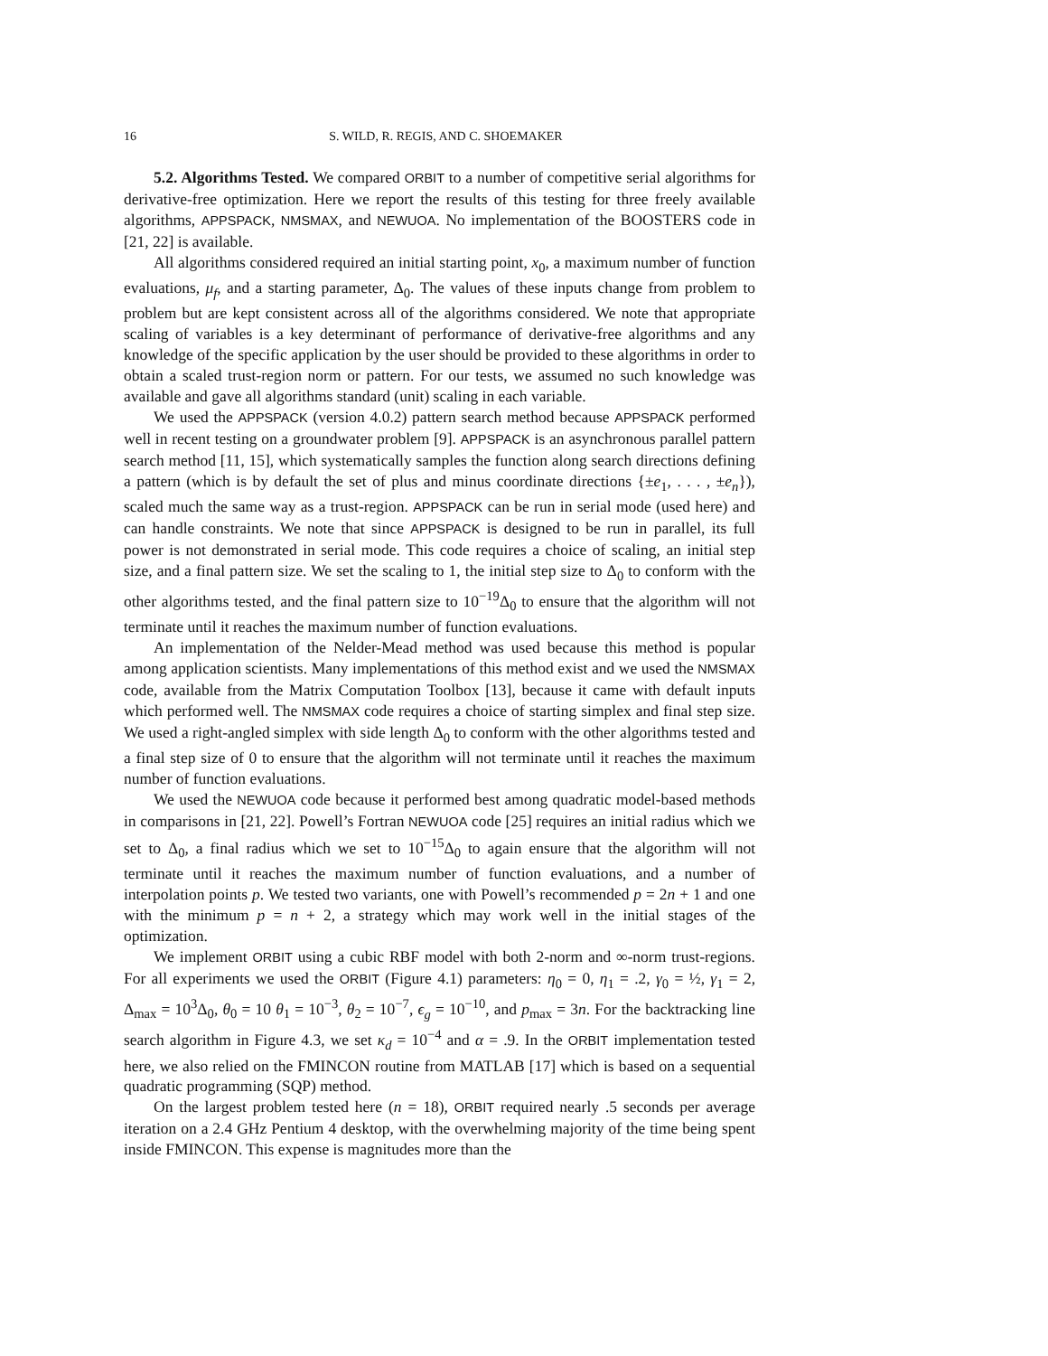16 S. WILD, R. REGIS, AND C. SHOEMAKER
5.2. Algorithms Tested. We compared ORBIT to a number of competitive serial algorithms for derivative-free optimization. Here we report the results of this testing for three freely available algorithms, APPSPACK, NMSMAX, and NEWUOA. No implementation of the BOOSTERS code in [21, 22] is available.
All algorithms considered required an initial starting point, x<sub>0</sub>, a maximum number of function evaluations, μ<sub>f</sub>, and a starting parameter, Δ<sub>0</sub>. The values of these inputs change from problem to problem but are kept consistent across all of the algorithms considered. We note that appropriate scaling of variables is a key determinant of performance of derivative-free algorithms and any knowledge of the specific application by the user should be provided to these algorithms in order to obtain a scaled trust-region norm or pattern. For our tests, we assumed no such knowledge was available and gave all algorithms standard (unit) scaling in each variable.
We used the APPSPACK (version 4.0.2) pattern search method because APPSPACK performed well in recent testing on a groundwater problem [9]. APPSPACK is an asynchronous parallel pattern search method [11, 15], which systematically samples the function along search directions defining a pattern (which is by default the set of plus and minus coordinate directions {±e<sub>1</sub>, . . . , ±e<sub>n</sub>}), scaled much the same way as a trust-region. APPSPACK can be run in serial mode (used here) and can handle constraints. We note that since APPSPACK is designed to be run in parallel, its full power is not demonstrated in serial mode. This code requires a choice of scaling, an initial step size, and a final pattern size. We set the scaling to 1, the initial step size to Δ<sub>0</sub> to conform with the other algorithms tested, and the final pattern size to 10<sup>−19</sup>Δ<sub>0</sub> to ensure that the algorithm will not terminate until it reaches the maximum number of function evaluations.
An implementation of the Nelder-Mead method was used because this method is popular among application scientists. Many implementations of this method exist and we used the NMSMAX code, available from the Matrix Computation Toolbox [13], because it came with default inputs which performed well. The NMSMAX code requires a choice of starting simplex and final step size. We used a right-angled simplex with side length Δ<sub>0</sub> to conform with the other algorithms tested and a final step size of 0 to ensure that the algorithm will not terminate until it reaches the maximum number of function evaluations.
We used the NEWUOA code because it performed best among quadratic model-based methods in comparisons in [21, 22]. Powell’s Fortran NEWUOA code [25] requires an initial radius which we set to Δ<sub>0</sub>, a final radius which we set to 10<sup>−15</sup>Δ<sub>0</sub> to again ensure that the algorithm will not terminate until it reaches the maximum number of function evaluations, and a number of interpolation points p. We tested two variants, one with Powell’s recommended p = 2n + 1 and one with the minimum p = n + 2, a strategy which may work well in the initial stages of the optimization.
We implement ORBIT using a cubic RBF model with both 2-norm and ∞-norm trust-regions. For all experiments we used the ORBIT (Figure 4.1) parameters: η<sub>0</sub> = 0, η<sub>1</sub> = .2, γ<sub>0</sub> = ½, γ<sub>1</sub> = 2, Δ<sub>max</sub> = 10<sup>3</sup>Δ<sub>0</sub>, θ<sub>0</sub> = 10 θ<sub>1</sub> = 10<sup>−3</sup>, θ<sub>2</sub> = 10<sup>−7</sup>, ϵ<sub>g</sub> = 10<sup>−10</sup>, and p<sub>max</sub> = 3n. For the backtracking line search algorithm in Figure 4.3, we set κ<sub>d</sub> = 10<sup>−4</sup> and α = .9. In the ORBIT implementation tested here, we also relied on the FMINCON routine from MATLAB [17] which is based on a sequential quadratic programming (SQP) method.
On the largest problem tested here (n = 18), ORBIT required nearly .5 seconds per average iteration on a 2.4 GHz Pentium 4 desktop, with the overwhelming majority of the time being spent inside FMINCON. This expense is magnitudes more than the